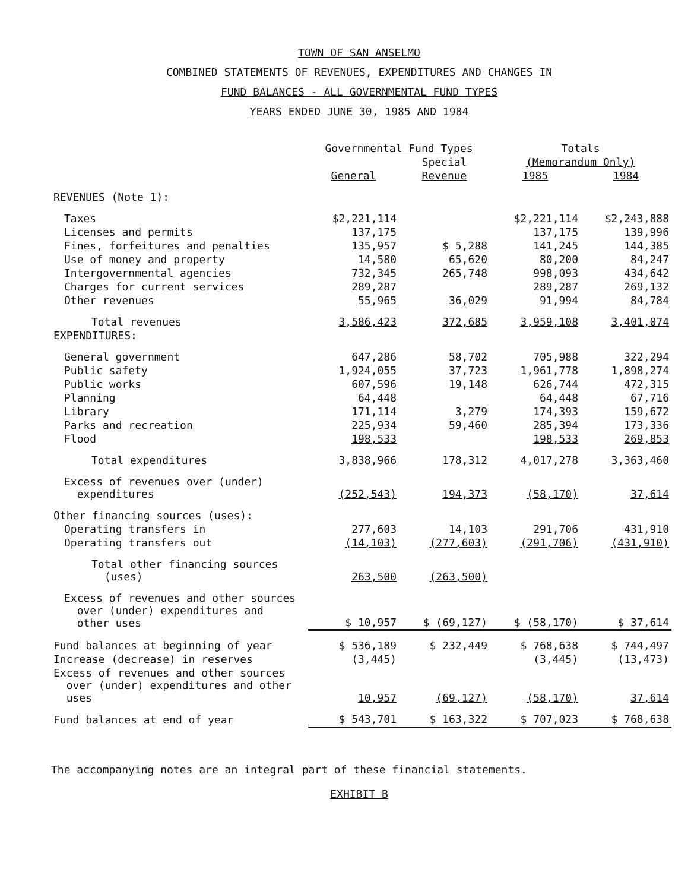TOWN OF SAN ANSELMO
COMBINED STATEMENTS OF REVENUES, EXPENDITURES AND CHANGES IN
FUND BALANCES - ALL GOVERNMENTAL FUND TYPES
YEARS ENDED JUNE 30, 1985 AND 1984
| | Governmental Fund Types | | Totals | |
| --- | --- | --- | --- | --- |
| | | Special | (Memorandum Only) | |
| | General | Revenue | 1985 | 1984 |
| REVENUES (Note 1): | | | | |
| Taxes | $2,221,114 | | $2,221,114 | $2,243,888 |
| Licenses and permits | 137,175 | | 137,175 | 139,996 |
| Fines, forfeitures and penalties | 135,957 | $ 5,288 | 141,245 | 144,385 |
| Use of money and property | 14,580 | 65,620 | 80,200 | 84,247 |
| Intergovernmental agencies | 732,345 | 265,748 | 998,093 | 434,642 |
| Charges for current services | 289,287 | | 289,287 | 269,132 |
| Other revenues | 55,965 | 36,029 | 91,994 | 84,784 |
| Total revenues | 3,586,423 | 372,685 | 3,959,108 | 3,401,074 |
| EXPENDITURES: | | | | |
| General government | 647,286 | 58,702 | 705,988 | 322,294 |
| Public safety | 1,924,055 | 37,723 | 1,961,778 | 1,898,274 |
| Public works | 607,596 | 19,148 | 626,744 | 472,315 |
| Planning | 64,448 | | 64,448 | 67,716 |
| Library | 171,114 | 3,279 | 174,393 | 159,672 |
| Parks and recreation | 225,934 | 59,460 | 285,394 | 173,336 |
| Flood | 198,533 | | 198,533 | 269,853 |
| Total expenditures | 3,838,966 | 178,312 | 4,017,278 | 3,363,460 |
| Excess of revenues over (under) expenditures | (252,543) | 194,373 | (58,170) | 37,614 |
| Other financing sources (uses): | | | | |
| Operating transfers in | 277,603 | 14,103 | 291,706 | 431,910 |
| Operating transfers out | (14,103) | (277,603) | (291,706) | (431,910) |
| Total other financing sources (uses) | 263,500 | (263,500) | | |
| Excess of revenues and other sources over (under) expenditures and other uses | $ 10,957 | $ (69,127) | $ (58,170) | $ 37,614 |
| Fund balances at beginning of year | $ 536,189 | $ 232,449 | $ 768,638 | $ 744,497 |
| Increase (decrease) in reserves | (3,445) | | (3,445) | (13,473) |
| Excess of revenues and other sources over (under) expenditures and other uses | 10,957 | (69,127) | (58,170) | 37,614 |
| Fund balances at end of year | $ 543,701 | $ 163,322 | $ 707,023 | $ 768,638 |
The accompanying notes are an integral part of these financial statements.
EXHIBIT B